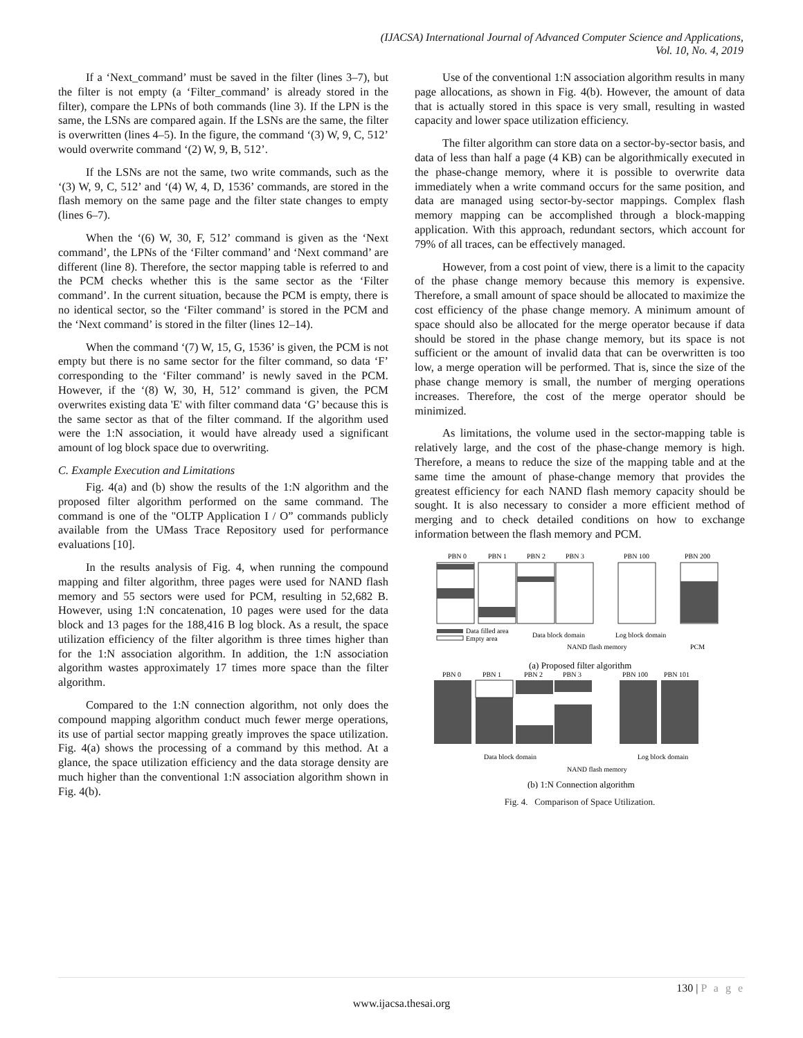(IJACSA) International Journal of Advanced Computer Science and Applications,
Vol. 10, No. 4, 2019
If a ‘Next_command’ must be saved in the filter (lines 3–7), but the filter is not empty (a ‘Filter_command’ is already stored in the filter), compare the LPNs of both commands (line 3). If the LPN is the same, the LSNs are compared again. If the LSNs are the same, the filter is overwritten (lines 4–5). In the figure, the command ‘(3) W, 9, C, 512’ would overwrite command ‘(2) W, 9, B, 512’.
If the LSNs are not the same, two write commands, such as the ‘(3) W, 9, C, 512’ and ‘(4) W, 4, D, 1536’ commands, are stored in the flash memory on the same page and the filter state changes to empty (lines 6–7).
When the ‘(6) W, 30, F, 512’ command is given as the ‘Next command’, the LPNs of the ‘Filter command’ and ‘Next command’ are different (line 8). Therefore, the sector mapping table is referred to and the PCM checks whether this is the same sector as the ‘Filter command’. In the current situation, because the PCM is empty, there is no identical sector, so the ‘Filter command’ is stored in the PCM and the ‘Next command’ is stored in the filter (lines 12–14).
When the command ‘(7) W, 15, G, 1536’ is given, the PCM is not empty but there is no same sector for the filter command, so data ‘F’ corresponding to the ‘Filter command’ is newly saved in the PCM. However, if the ‘(8) W, 30, H, 512’ command is given, the PCM overwrites existing data 'E' with filter command data ‘G’ because this is the same sector as that of the filter command. If the algorithm used were the 1:N association, it would have already used a significant amount of log block space due to overwriting.
C. Example Execution and Limitations
Fig. 4(a) and (b) show the results of the 1:N algorithm and the proposed filter algorithm performed on the same command. The command is one of the "OLTP Application I / O” commands publicly available from the UMass Trace Repository used for performance evaluations [10].
In the results analysis of Fig. 4, when running the compound mapping and filter algorithm, three pages were used for NAND flash memory and 55 sectors were used for PCM, resulting in 52,682 B. However, using 1:N concatenation, 10 pages were used for the data block and 13 pages for the 188,416 B log block. As a result, the space utilization efficiency of the filter algorithm is three times higher than for the 1:N association algorithm. In addition, the 1:N association algorithm wastes approximately 17 times more space than the filter algorithm.
Compared to the 1:N connection algorithm, not only does the compound mapping algorithm conduct much fewer merge operations, its use of partial sector mapping greatly improves the space utilization. Fig. 4(a) shows the processing of a command by this method. At a glance, the space utilization efficiency and the data storage density are much higher than the conventional 1:N association algorithm shown in Fig. 4(b).
Use of the conventional 1:N association algorithm results in many page allocations, as shown in Fig. 4(b). However, the amount of data that is actually stored in this space is very small, resulting in wasted capacity and lower space utilization efficiency.
The filter algorithm can store data on a sector-by-sector basis, and data of less than half a page (4 KB) can be algorithmically executed in the phase-change memory, where it is possible to overwrite data immediately when a write command occurs for the same position, and data are managed using sector-by-sector mappings. Complex flash memory mapping can be accomplished through a block-mapping application. With this approach, redundant sectors, which account for 79% of all traces, can be effectively managed.
However, from a cost point of view, there is a limit to the capacity of the phase change memory because this memory is expensive. Therefore, a small amount of space should be allocated to maximize the cost efficiency of the phase change memory. A minimum amount of space should also be allocated for the merge operator because if data should be stored in the phase change memory, but its space is not sufficient or the amount of invalid data that can be overwritten is too low, a merge operation will be performed. That is, since the size of the phase change memory is small, the number of merging operations increases. Therefore, the cost of the merge operator should be minimized.
As limitations, the volume used in the sector-mapping table is relatively large, and the cost of the phase-change memory is high. Therefore, a means to reduce the size of the mapping table and at the same time the amount of phase-change memory that provides the greatest efficiency for each NAND flash memory capacity should be sought. It is also necessary to consider a more efficient method of merging and to check detailed conditions on how to exchange information between the flash memory and PCM.
PBN 0
PBN 1
PBN 2
PBN 3
PBN 100
PBN 200
Data filled area
Empty area
Data block domain
Log block domain
NAND flash memory
PCM
(a) Proposed filter algorithm
PBN 0
PBN 1
PBN 2
PBN 3
PBN 100
PBN 101
Data block domain
Log block domain
NAND flash memory
(b) 1:N Connection algorithm
Fig. 4. Comparison of Space Utilization.
130 | P a g e
www.ijacsa.thesai.org